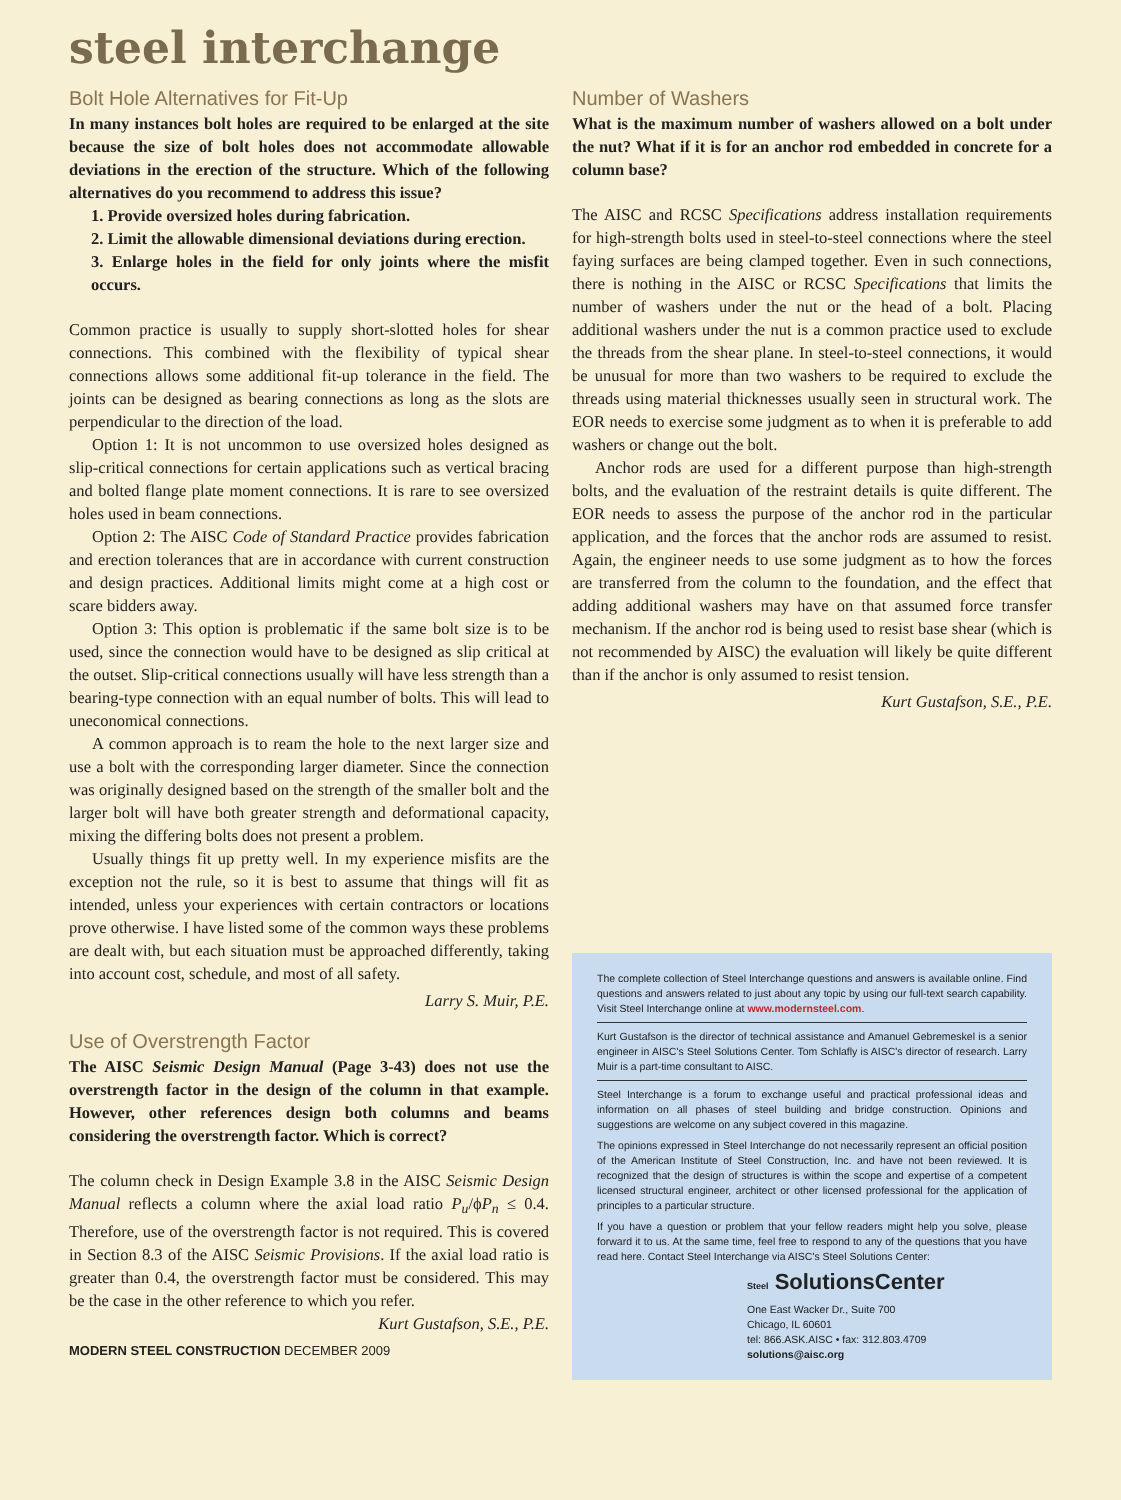steel interchange
Bolt Hole Alternatives for Fit-Up
In many instances bolt holes are required to be enlarged at the site because the size of bolt holes does not accommodate allowable deviations in the erection of the structure. Which of the following alternatives do you recommend to address this issue?
1. Provide oversized holes during fabrication.
2. Limit the allowable dimensional deviations during erection.
3. Enlarge holes in the field for only joints where the misfit occurs.
Common practice is usually to supply short-slotted holes for shear connections. This combined with the flexibility of typical shear connections allows some additional fit-up tolerance in the field. The joints can be designed as bearing connections as long as the slots are perpendicular to the direction of the load.
Option 1: It is not uncommon to use oversized holes designed as slip-critical connections for certain applications such as vertical bracing and bolted flange plate moment connections. It is rare to see oversized holes used in beam connections.
Option 2: The AISC Code of Standard Practice provides fabrication and erection tolerances that are in accordance with current construction and design practices. Additional limits might come at a high cost or scare bidders away.
Option 3: This option is problematic if the same bolt size is to be used, since the connection would have to be designed as slip critical at the outset. Slip-critical connections usually will have less strength than a bearing-type connection with an equal number of bolts. This will lead to uneconomical connections.
A common approach is to ream the hole to the next larger size and use a bolt with the corresponding larger diameter. Since the connection was originally designed based on the strength of the smaller bolt and the larger bolt will have both greater strength and deformational capacity, mixing the differing bolts does not present a problem.
Usually things fit up pretty well. In my experience misfits are the exception not the rule, so it is best to assume that things will fit as intended, unless your experiences with certain contractors or locations prove otherwise. I have listed some of the common ways these problems are dealt with, but each situation must be approached differently, taking into account cost, schedule, and most of all safety.
Larry S. Muir, P.E.
Use of Overstrength Factor
The AISC Seismic Design Manual (Page 3-43) does not use the overstrength factor in the design of the column in that example. However, other references design both columns and beams considering the overstrength factor. Which is correct?
The column check in Design Example 3.8 in the AISC Seismic Design Manual reflects a column where the axial load ratio P<sub>u</sub>/ϕP<sub>n</sub> ≤ 0.4. Therefore, use of the overstrength factor is not required. This is covered in Section 8.3 of the AISC Seismic Provisions. If the axial load ratio is greater than 0.4, the overstrength factor must be considered. This may be the case in the other reference to which you refer.
Kurt Gustafson, S.E., P.E.
MODERN STEEL CONSTRUCTION DECEMBER 2009
Number of Washers
What is the maximum number of washers allowed on a bolt under the nut? What if it is for an anchor rod embedded in concrete for a column base?
The AISC and RCSC Specifications address installation requirements for high-strength bolts used in steel-to-steel connections where the steel faying surfaces are being clamped together. Even in such connections, there is nothing in the AISC or RCSC Specifications that limits the number of washers under the nut or the head of a bolt. Placing additional washers under the nut is a common practice used to exclude the threads from the shear plane. In steel-to-steel connections, it would be unusual for more than two washers to be required to exclude the threads using material thicknesses usually seen in structural work. The EOR needs to exercise some judgment as to when it is preferable to add washers or change out the bolt.
Anchor rods are used for a different purpose than high-strength bolts, and the evaluation of the restraint details is quite different. The EOR needs to assess the purpose of the anchor rod in the particular application, and the forces that the anchor rods are assumed to resist. Again, the engineer needs to use some judgment as to how the forces are transferred from the column to the foundation, and the effect that adding additional washers may have on that assumed force transfer mechanism. If the anchor rod is being used to resist base shear (which is not recommended by AISC) the evaluation will likely be quite different than if the anchor is only assumed to resist tension.
Kurt Gustafson, S.E., P.E.
The complete collection of Steel Interchange questions and answers is available online. Find questions and answers related to just about any topic by using our full-text search capability. Visit Steel Interchange online at www.modernsteel.com.
Kurt Gustafson is the director of technical assistance and Amanuel Gebremeskel is a senior engineer in AISC's Steel Solutions Center. Tom Schlafly is AISC's director of research. Larry Muir is a part-time consultant to AISC.
Steel Interchange is a forum to exchange useful and practical professional ideas and information on all phases of steel building and bridge construction. Opinions and suggestions are welcome on any subject covered in this magazine.
The opinions expressed in Steel Interchange do not necessarily represent an official position of the American Institute of Steel Construction, Inc. and have not been reviewed. It is recognized that the design of structures is within the scope and expertise of a competent licensed structural engineer, architect or other licensed professional for the application of principles to a particular structure.
If you have a question or problem that your fellow readers might help you solve, please forward it to us. At the same time, feel free to respond to any of the questions that you have read here. Contact Steel Interchange via AISC's Steel Solutions Center:
Steel SolutionsCenter
One East Wacker Dr., Suite 700
Chicago, IL 60601
tel: 866.ASK.AISC • fax: 312.803.4709
solutions@aisc.org